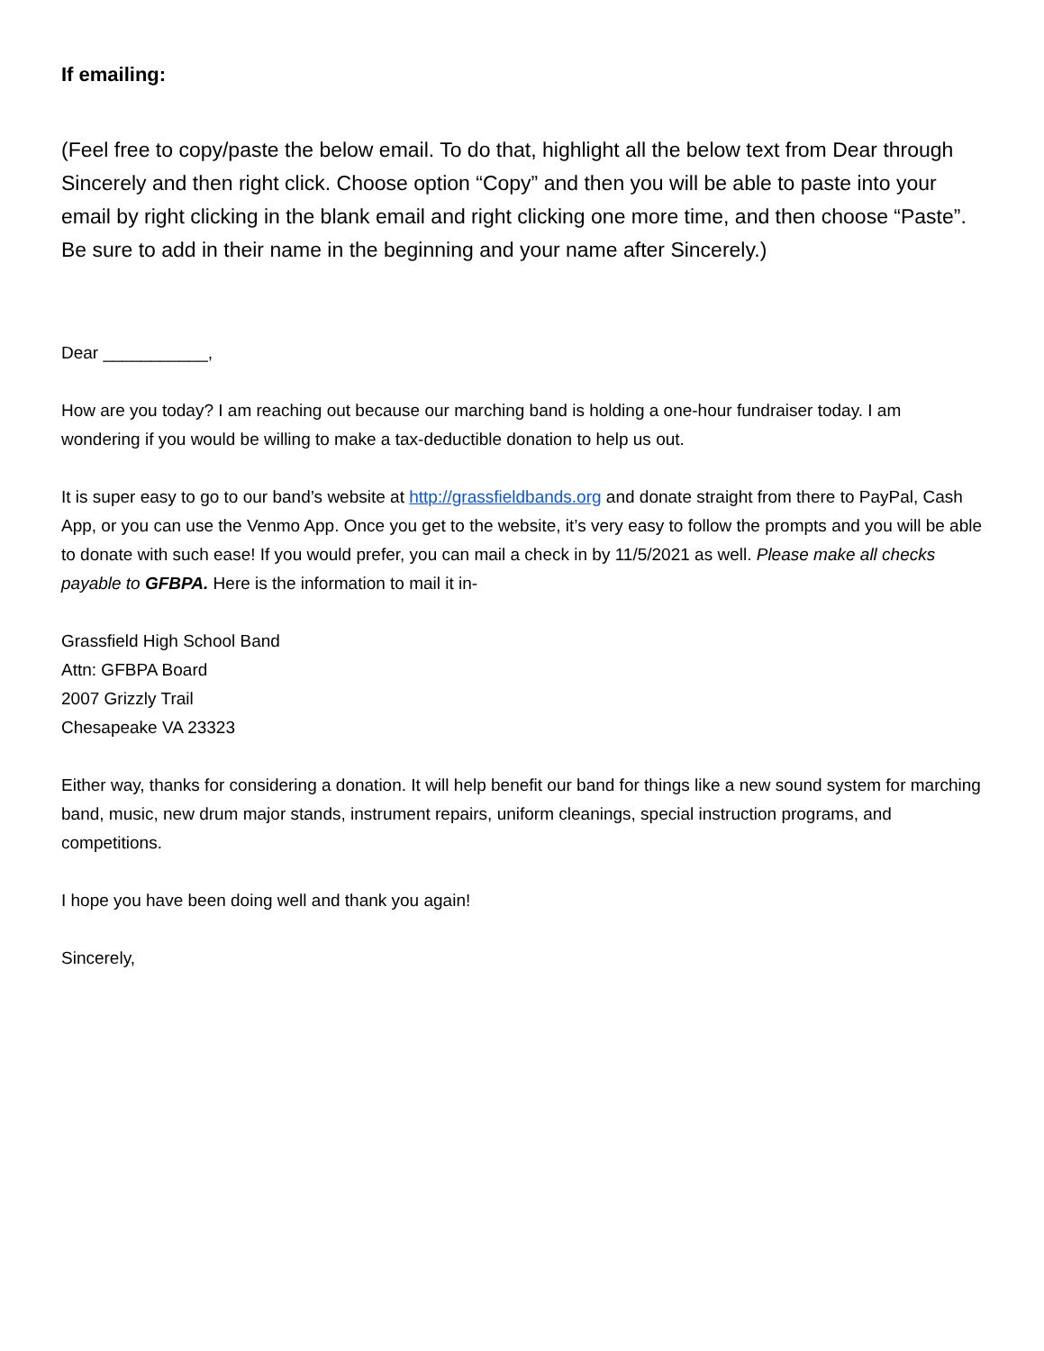If emailing:
(Feel free to copy/paste the below email. To do that, highlight all the below text from Dear through Sincerely and then right click. Choose option “Copy” and then you will be able to paste into your email by right clicking in the blank email and right clicking one more time, and then choose “Paste”. Be sure to add in their name in the beginning and your name after Sincerely.)
Dear ___________,
How are you today? I am reaching out because our marching band is holding a one-hour fundraiser today. I am wondering if you would be willing to make a tax-deductible donation to help us out.
It is super easy to go to our band’s website at http://grassfieldbands.org and donate straight from there to PayPal, Cash App, or you can use the Venmo App. Once you get to the website, it’s very easy to follow the prompts and you will be able to donate with such ease! If you would prefer, you can mail a check in by 11/5/2021 as well. Please make all checks payable to GFBPA. Here is the information to mail it in-
Grassfield High School Band
Attn: GFBPA Board
2007 Grizzly Trail
Chesapeake VA 23323
Either way, thanks for considering a donation. It will help benefit our band for things like a new sound system for marching band, music, new drum major stands, instrument repairs, uniform cleanings, special instruction programs, and competitions.
I hope you have been doing well and thank you again!
Sincerely,